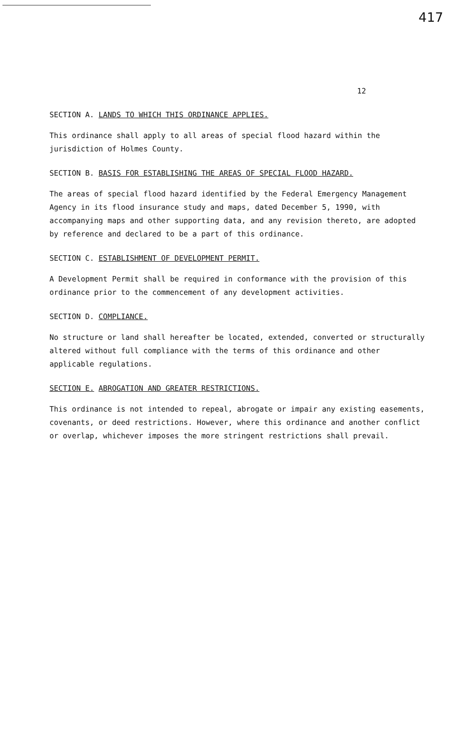417
12
SECTION A. LANDS TO WHICH THIS ORDINANCE APPLIES.
This ordinance shall apply to all areas of special flood hazard within the jurisdiction of Holmes County.
SECTION B. BASIS FOR ESTABLISHING THE AREAS OF SPECIAL FLOOD HAZARD.
The areas of special flood hazard identified by the Federal Emergency Management Agency in its flood insurance study and maps, dated December 5, 1990, with accompanying maps and other supporting data, and any revision thereto, are adopted by reference and declared to be a part of this ordinance.
SECTION C. ESTABLISHMENT OF DEVELOPMENT PERMIT.
A Development Permit shall be required in conformance with the provision of this ordinance prior to the commencement of any development activities.
SECTION D. COMPLIANCE.
No structure or land shall hereafter be located, extended, converted or structurally altered without full compliance with the terms of this ordinance and other applicable regulations.
SECTION E. ABROGATION AND GREATER RESTRICTIONS.
This ordinance is not intended to repeal, abrogate or impair any existing easements, covenants, or deed restrictions. However, where this ordinance and another conflict or overlap, whichever imposes the more stringent restrictions shall prevail.